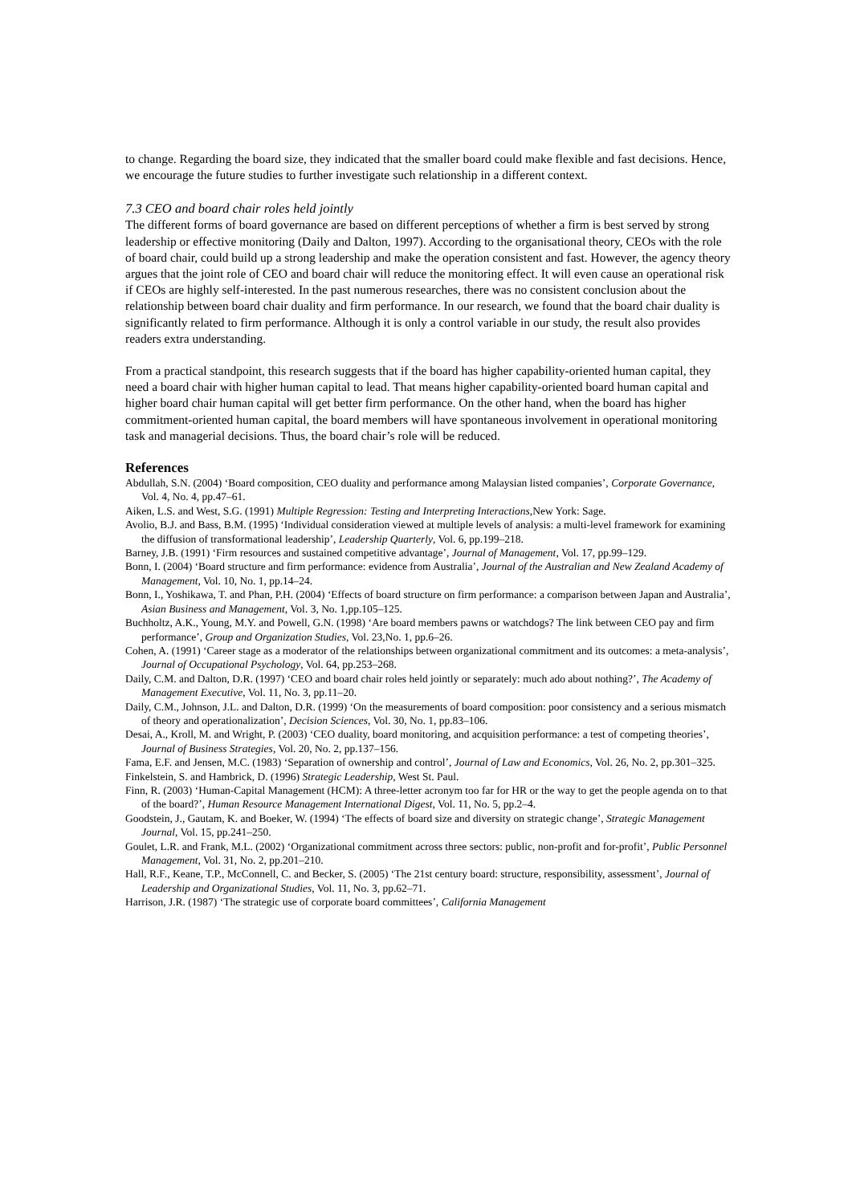to change. Regarding the board size, they indicated that the smaller board could make flexible and fast decisions. Hence, we encourage the future studies to further investigate such relationship in a different context.
7.3 CEO and board chair roles held jointly
The different forms of board governance are based on different perceptions of whether a firm is best served by strong leadership or effective monitoring (Daily and Dalton, 1997). According to the organisational theory, CEOs with the role of board chair, could build up a strong leadership and make the operation consistent and fast. However, the agency theory argues that the joint role of CEO and board chair will reduce the monitoring effect. It will even cause an operational risk if CEOs are highly self-interested. In the past numerous researches, there was no consistent conclusion about the relationship between board chair duality and firm performance. In our research, we found that the board chair duality is significantly related to firm performance. Although it is only a control variable in our study, the result also provides readers extra understanding.
From a practical standpoint, this research suggests that if the board has higher capability-oriented human capital, they need a board chair with higher human capital to lead. That means higher capability-oriented board human capital and higher board chair human capital will get better firm performance. On the other hand, when the board has higher commitment-oriented human capital, the board members will have spontaneous involvement in operational monitoring task and managerial decisions. Thus, the board chair’s role will be reduced.
References
Abdullah, S.N. (2004) ‘Board composition, CEO duality and performance among Malaysian listed companies’, Corporate Governance, Vol. 4, No. 4, pp.47–61.
Aiken, L.S. and West, S.G. (1991) Multiple Regression: Testing and Interpreting Interactions,New York: Sage.
Avolio, B.J. and Bass, B.M. (1995) ‘Individual consideration viewed at multiple levels of analysis: a multi-level framework for examining the diffusion of transformational leadership’, Leadership Quarterly, Vol. 6, pp.199–218.
Barney, J.B. (1991) ‘Firm resources and sustained competitive advantage’, Journal of Management, Vol. 17, pp.99–129.
Bonn, I. (2004) ‘Board structure and firm performance: evidence from Australia’, Journal of the Australian and New Zealand Academy of Management, Vol. 10, No. 1, pp.14–24.
Bonn, I., Yoshikawa, T. and Phan, P.H. (2004) ‘Effects of board structure on firm performance: a comparison between Japan and Australia’, Asian Business and Management, Vol. 3, No. 1,pp.105–125.
Buchholtz, A.K., Young, M.Y. and Powell, G.N. (1998) ‘Are board members pawns or watchdogs? The link between CEO pay and firm performance’, Group and Organization Studies, Vol. 23,No. 1, pp.6–26.
Cohen, A. (1991) ‘Career stage as a moderator of the relationships between organizational commitment and its outcomes: a meta-analysis’, Journal of Occupational Psychology, Vol. 64, pp.253–268.
Daily, C.M. and Dalton, D.R. (1997) ‘CEO and board chair roles held jointly or separately: much ado about nothing?’, The Academy of Management Executive, Vol. 11, No. 3, pp.11–20.
Daily, C.M., Johnson, J.L. and Dalton, D.R. (1999) ‘On the measurements of board composition: poor consistency and a serious mismatch of theory and operationalization’, Decision Sciences, Vol. 30, No. 1, pp.83–106.
Desai, A., Kroll, M. and Wright, P. (2003) ‘CEO duality, board monitoring, and acquisition performance: a test of competing theories’, Journal of Business Strategies, Vol. 20, No. 2, pp.137–156.
Fama, E.F. and Jensen, M.C. (1983) ‘Separation of ownership and control’, Journal of Law and Economics, Vol. 26, No. 2, pp.301–325.
Finkelstein, S. and Hambrick, D. (1996) Strategic Leadership, West St. Paul.
Finn, R. (2003) ‘Human-Capital Management (HCM): A three-letter acronym too far for HR or the way to get the people agenda on to that of the board?’, Human Resource Management International Digest, Vol. 11, No. 5, pp.2–4.
Goodstein, J., Gautam, K. and Boeker, W. (1994) ‘The effects of board size and diversity on strategic change’, Strategic Management Journal, Vol. 15, pp.241–250.
Goulet, L.R. and Frank, M.L. (2002) ‘Organizational commitment across three sectors: public, non-profit and for-profit’, Public Personnel Management, Vol. 31, No. 2, pp.201–210.
Hall, R.F., Keane, T.P., McConnell, C. and Becker, S. (2005) ‘The 21st century board: structure, responsibility, assessment’, Journal of Leadership and Organizational Studies, Vol. 11, No. 3, pp.62–71.
Harrison, J.R. (1987) ‘The strategic use of corporate board committees’, California Management